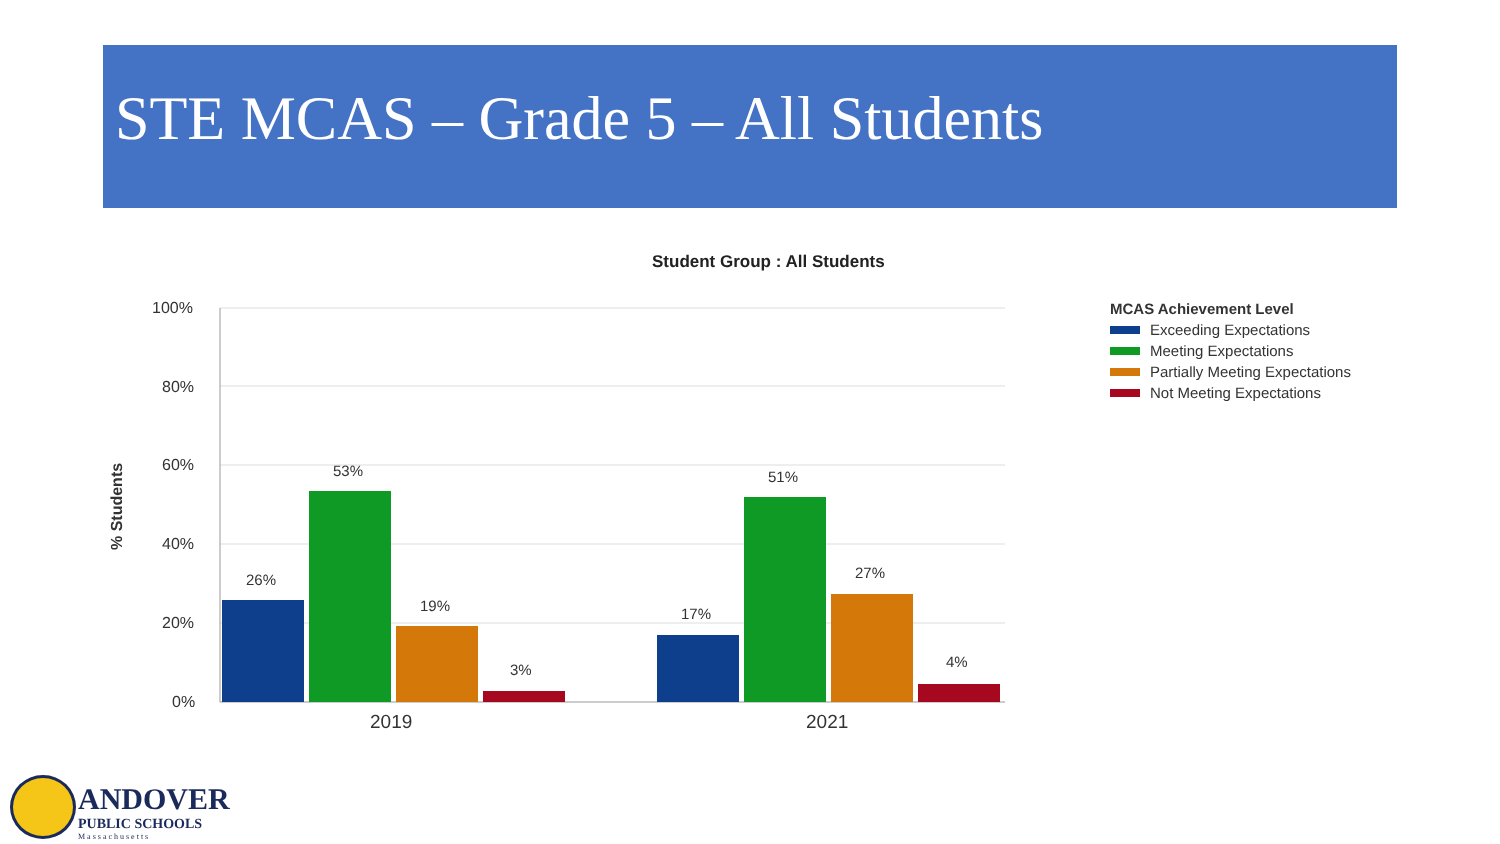STE MCAS – Grade 5 – All Students
Student Group : All Students
100%
80%
60%
40%
20%
0%
% Students
26%
53%
19%
3%
17%
51%
27%
4%
2019
2021
MCAS Achievement Level
Exceeding Expectations
Meeting Expectations
Partially Meeting Expectations
Not Meeting Expectations
ANDOVER
PUBLIC SCHOOLS
Massachusetts